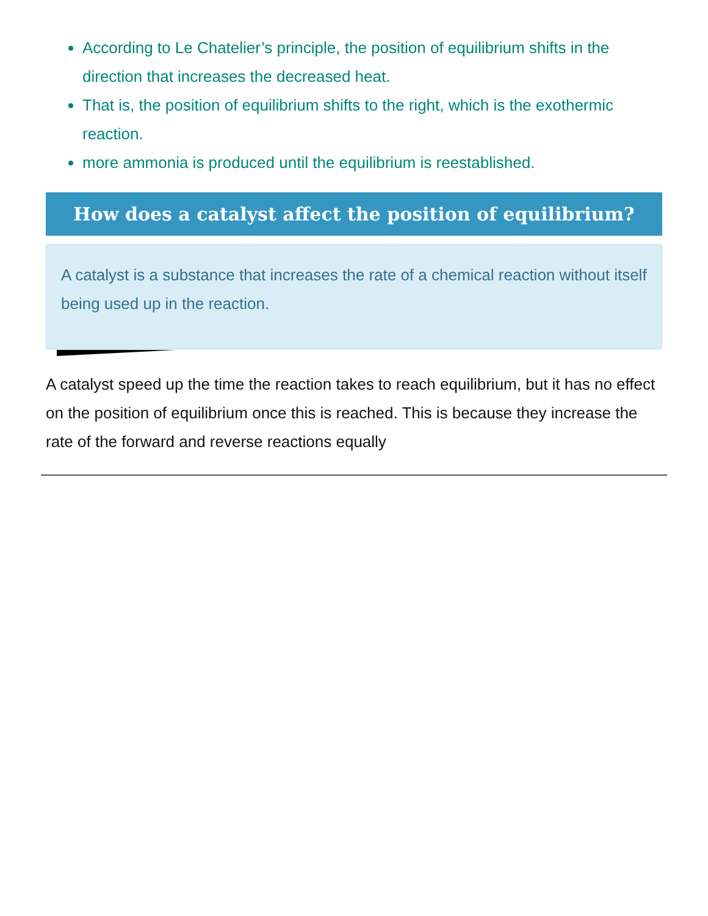According to Le Chatelier’s principle, the position of equilibrium shifts in the direction that increases the decreased heat.
That is, the position of equilibrium shifts to the right, which is the exothermic reaction.
more ammonia is produced until the equilibrium is reestablished.
How does a catalyst affect the position of equilibrium?
A catalyst is a substance that increases the rate of a chemical reaction without itself being used up in the reaction.
A catalyst speed up the time the reaction takes to reach equilibrium, but it has no effect on the position of equilibrium once this is reached. This is because they increase the rate of the forward and reverse reactions equally